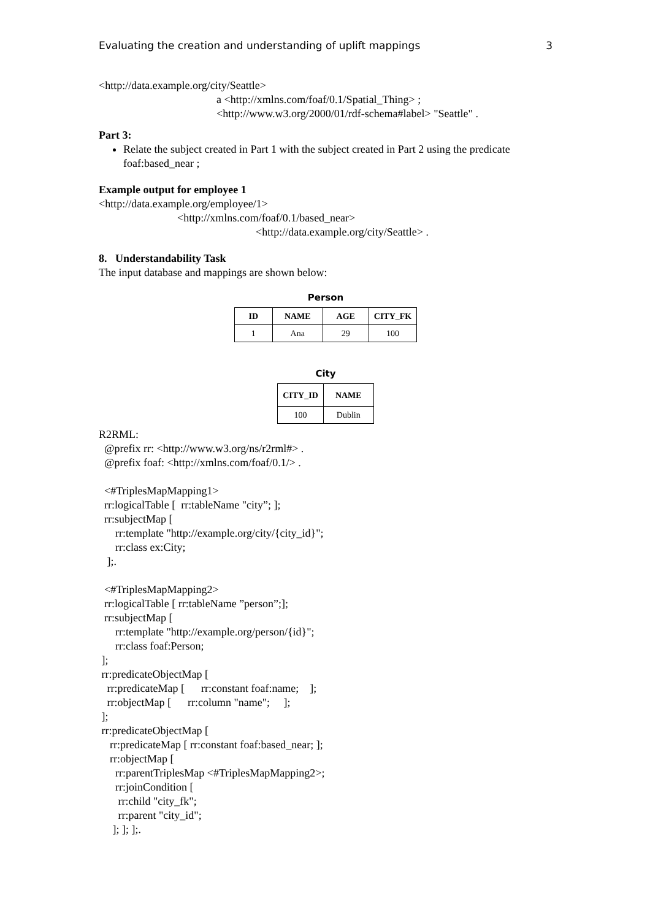Evaluating the creation and understanding of uplift mappings 3
<http://data.example.org/city/Seattle>
a <http://xmlns.com/foaf/0.1/Spatial_Thing> ;
<http://www.w3.org/2000/01/rdf-schema#label> "Seattle" .
Part 3:
Relate the subject created in Part 1 with the subject created in Part 2 using the predicate foaf:based_near ;
Example output for employee 1
<http://data.example.org/employee/1>
<http://xmlns.com/foaf/0.1/based_near>
<http://data.example.org/city/Seattle> .
8. Understandability Task
The input database and mappings are shown below:
Person
| ID | NAME | AGE | CITY_FK |
| --- | --- | --- | --- |
| 1 | Ana | 29 | 100 |
City
| CITY_ID | NAME |
| --- | --- |
| 100 | Dublin |
R2RML:
@prefix rr: <http://www.w3.org/ns/r2rml#> .
@prefix foaf: <http://xmlns.com/foaf/0.1/> .
<#TriplesMapMapping1>
rr:logicalTable [ rr:tableName "city”; ];
rr:subjectMap [
rr:template "http://example.org/city/{city_id}";
rr:class ex:City;
];.
<#TriplesMapMapping2>
rr:logicalTable [ rr:tableName ”person”;];
rr:subjectMap [
rr:template "http://example.org/person/{id}";
rr:class foaf:Person;
];
rr:predicateObjectMap [
rr:predicateMap [ rr:constant foaf:name; ];
rr:objectMap [ rr:column "name"; ];
];
rr:predicateObjectMap [
rr:predicateMap [ rr:constant foaf:based_near; ];
rr:objectMap [
rr:parentTriplesMap <#TriplesMapMapping2>;
rr:joinCondition [
rr:child "city_fk";
rr:parent "city_id";
]; ]; ];.